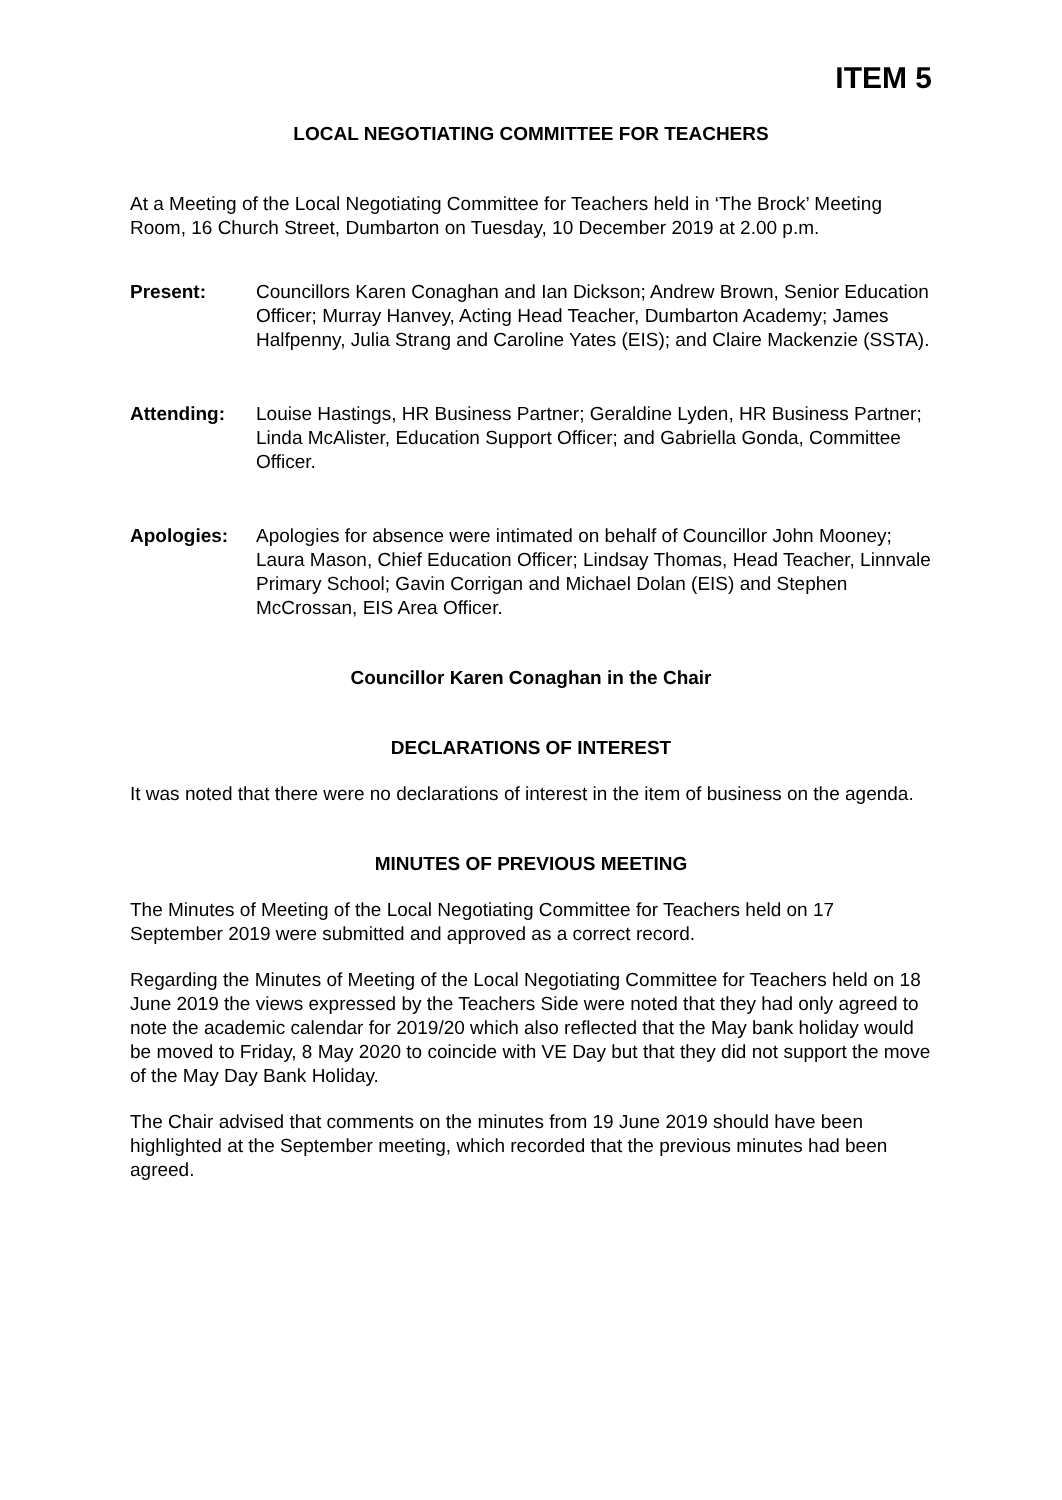ITEM 5
LOCAL NEGOTIATING COMMITTEE FOR TEACHERS
At a Meeting of the Local Negotiating Committee for Teachers held in ‘The Brock’ Meeting Room, 16 Church Street, Dumbarton on Tuesday, 10 December 2019 at 2.00 p.m.
Present: Councillors Karen Conaghan and Ian Dickson; Andrew Brown, Senior Education Officer; Murray Hanvey, Acting Head Teacher, Dumbarton Academy; James Halfpenny, Julia Strang and Caroline Yates (EIS); and Claire Mackenzie (SSTA).
Attending: Louise Hastings, HR Business Partner; Geraldine Lyden, HR Business Partner; Linda McAlister, Education Support Officer; and Gabriella Gonda, Committee Officer.
Apologies: Apologies for absence were intimated on behalf of Councillor John Mooney; Laura Mason, Chief Education Officer; Lindsay Thomas, Head Teacher, Linnvale Primary School; Gavin Corrigan and Michael Dolan (EIS) and Stephen McCrossan, EIS Area Officer.
Councillor Karen Conaghan in the Chair
DECLARATIONS OF INTEREST
It was noted that there were no declarations of interest in the item of business on the agenda.
MINUTES OF PREVIOUS MEETING
The Minutes of Meeting of the Local Negotiating Committee for Teachers held on 17 September 2019 were submitted and approved as a correct record.
Regarding the Minutes of Meeting of the Local Negotiating Committee for Teachers held on 18 June 2019 the views expressed by the Teachers Side were noted that they had only agreed to note the academic calendar for 2019/20 which also reflected that the May bank holiday would be moved to Friday, 8 May 2020 to coincide with VE Day but that they did not support the move of the May Day Bank Holiday.
The Chair advised that comments on the minutes from 19 June 2019 should have been highlighted at the September meeting, which recorded that the previous minutes had been agreed.